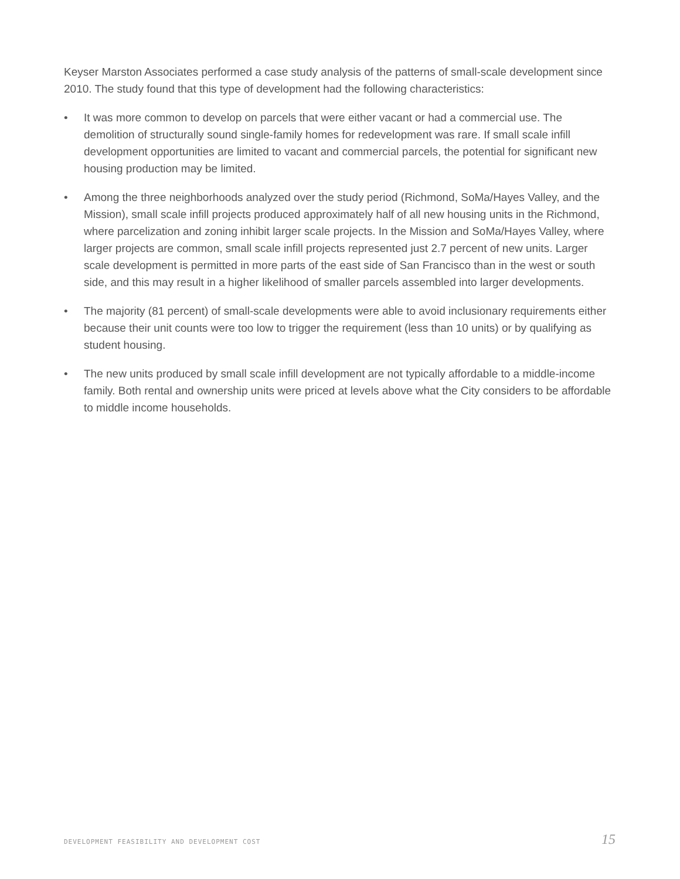Keyser Marston Associates performed a case study analysis of the patterns of small-scale development since 2010. The study found that this type of development had the following characteristics:
• It was more common to develop on parcels that were either vacant or had a commercial use. The demolition of structurally sound single-family homes for redevelopment was rare. If small scale infill development opportunities are limited to vacant and commercial parcels, the potential for significant new housing production may be limited.
• Among the three neighborhoods analyzed over the study period (Richmond, SoMa/Hayes Valley, and the Mission), small scale infill projects produced approximately half of all new housing units in the Richmond, where parcelization and zoning inhibit larger scale projects. In the Mission and SoMa/Hayes Valley, where larger projects are common, small scale infill projects represented just 2.7 percent of new units. Larger scale development is permitted in more parts of the east side of San Francisco than in the west or south side, and this may result in a higher likelihood of smaller parcels assembled into larger developments.
• The majority (81 percent) of small-scale developments were able to avoid inclusionary requirements either because their unit counts were too low to trigger the requirement (less than 10 units) or by qualifying as student housing.
• The new units produced by small scale infill development are not typically affordable to a middle-income family. Both rental and ownership units were priced at levels above what the City considers to be affordable to middle income households.
DEVELOPMENT FEASIBILITY AND DEVELOPMENT COST 15